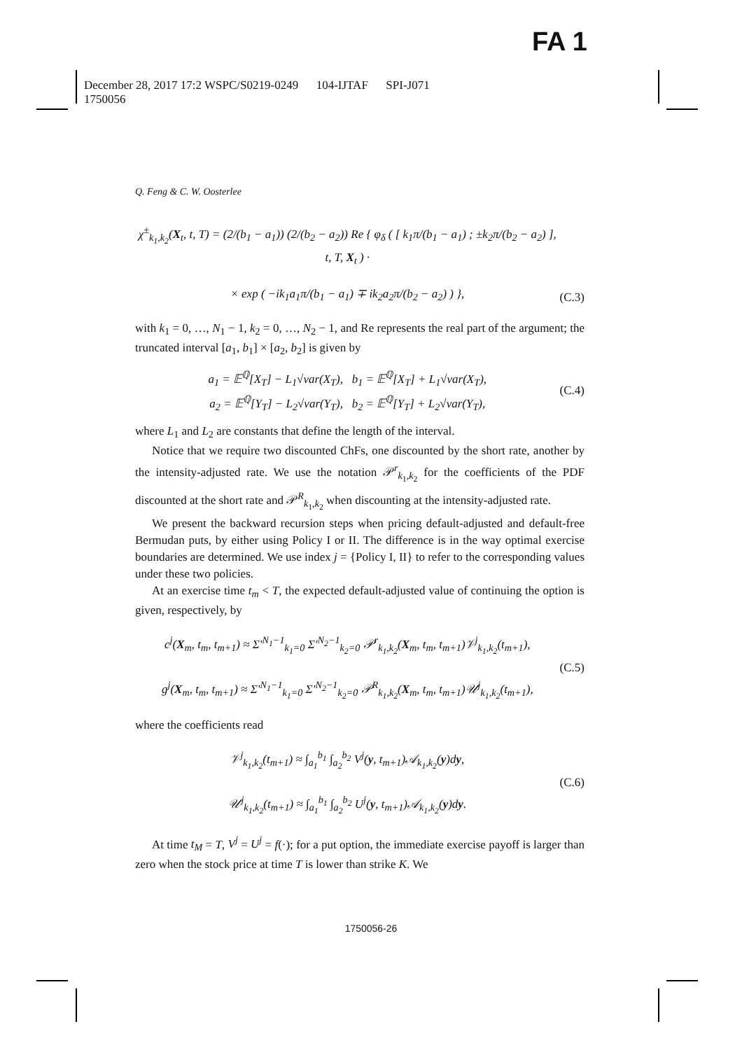FA 1
December 28, 2017 17:2 WSPC/S0219-0249 104-IJTAF SPI-J071
1750056
Q. Feng & C. W. Oosterlee
χ<sup>±</sup><sub>k<sub>1</sub>,k<sub>2</sub></sub>(X<sub>t</sub>, t, T) = (2/(b<sub>1</sub> − a<sub>1</sub>)) (2/(b<sub>2</sub> − a<sub>2</sub>)) Re { φ<sub>δ</sub> ( [ k<sub>1</sub>π/(b<sub>1</sub> − a<sub>1</sub>) ; ±k<sub>2</sub>π/(b<sub>2</sub> − a<sub>2</sub>) ], t, T, X<sub>t</sub> ) ·
× exp ( −ik<sub>1</sub>a<sub>1</sub>π/(b<sub>1</sub> − a<sub>1</sub>) ∓ ik<sub>2</sub>a<sub>2</sub>π/(b<sub>2</sub> − a<sub>2</sub>) ) },
(C.3)
with k<sub>1</sub> = 0, …, N<sub>1</sub> − 1, k<sub>2</sub> = 0, …, N<sub>2</sub> − 1, and Re represents the real part of the argument; the truncated interval [a<sub>1</sub>, b<sub>1</sub>] × [a<sub>2</sub>, b<sub>2</sub>] is given by
a<sub>1</sub> = 𝔼<sup>ℚ</sup>[X<sub>T</sub>] − L<sub>1</sub>√var(X<sub>T</sub>), b<sub>1</sub> = 𝔼<sup>ℚ</sup>[X<sub>T</sub>] + L<sub>1</sub>√var(X<sub>T</sub>),
a<sub>2</sub> = 𝔼<sup>ℚ</sup>[Y<sub>T</sub>] − L<sub>2</sub>√var(Y<sub>T</sub>), b<sub>2</sub> = 𝔼<sup>ℚ</sup>[Y<sub>T</sub>] + L<sub>2</sub>√var(Y<sub>T</sub>),
(C.4)
where L<sub>1</sub> and L<sub>2</sub> are constants that define the length of the interval.
Notice that we require two discounted ChFs, one discounted by the short rate, another by the intensity-adjusted rate. We use the notation 𝒫<sup>r</sup><sub>k<sub>1</sub>,k<sub>2</sub></sub> for the coefficients of the PDF discounted at the short rate and 𝒫<sup>R</sup><sub>k<sub>1</sub>,k<sub>2</sub></sub> when discounting at the intensity-adjusted rate.
We present the backward recursion steps when pricing default-adjusted and default-free Bermudan puts, by either using Policy I or II. The difference is in the way optimal exercise boundaries are determined. We use index j = {Policy I, II} to refer to the corresponding values under these two policies.
At an exercise time t<sub>m</sub> < T, the expected default-adjusted value of continuing the option is given, respectively, by
c<sup>j</sup>(X<sub>m</sub>, t<sub>m</sub>, t<sub>m+1</sub>) ≈ Σ′<sup>N<sub>1</sub>−1</sup><sub>k<sub>1</sub>=0</sub> Σ′<sup>N<sub>2</sub>−1</sup><sub>k<sub>2</sub>=0</sub> 𝒫<sup>r</sup><sub>k<sub>1</sub>,k<sub>2</sub></sub>(X<sub>m</sub>, t<sub>m</sub>, t<sub>m+1</sub>)𝒱<sup>j</sup><sub>k<sub>1</sub>,k<sub>2</sub></sub>(t<sub>m+1</sub>),
g<sup>j</sup>(X<sub>m</sub>, t<sub>m</sub>, t<sub>m+1</sub>) ≈ Σ′<sup>N<sub>1</sub>−1</sup><sub>k<sub>1</sub>=0</sub> Σ′<sup>N<sub>2</sub>−1</sup><sub>k<sub>2</sub>=0</sub> 𝒫<sup>R</sup><sub>k<sub>1</sub>,k<sub>2</sub></sub>(X<sub>m</sub>, t<sub>m</sub>, t<sub>m+1</sub>)𝒰<sup>j</sup><sub>k<sub>1</sub>,k<sub>2</sub></sub>(t<sub>m+1</sub>),
(C.5)
where the coefficients read
𝒱<sup>j</sup><sub>k<sub>1</sub>,k<sub>2</sub></sub>(t<sub>m+1</sub>) ≈ ∫<sub>a<sub>1</sub></sub><sup>b<sub>1</sub></sup> ∫<sub>a<sub>2</sub></sub><sup>b<sub>2</sub></sup> V<sup>j</sup>(y, t<sub>m+1</sub>)𝒜<sub>k<sub>1</sub>,k<sub>2</sub></sub>(y)dy,
𝒰<sup>j</sup><sub>k<sub>1</sub>,k<sub>2</sub></sub>(t<sub>m+1</sub>) ≈ ∫<sub>a<sub>1</sub></sub><sup>b<sub>1</sub></sup> ∫<sub>a<sub>2</sub></sub><sup>b<sub>2</sub></sup> U<sup>j</sup>(y, t<sub>m+1</sub>)𝒜<sub>k<sub>1</sub>,k<sub>2</sub></sub>(y)dy.
(C.6)
At time t<sub>M</sub> = T, V<sup>j</sup> = U<sup>j</sup> = f(·); for a put option, the immediate exercise payoff is larger than zero when the stock price at time T is lower than strike K. We
1750056-26